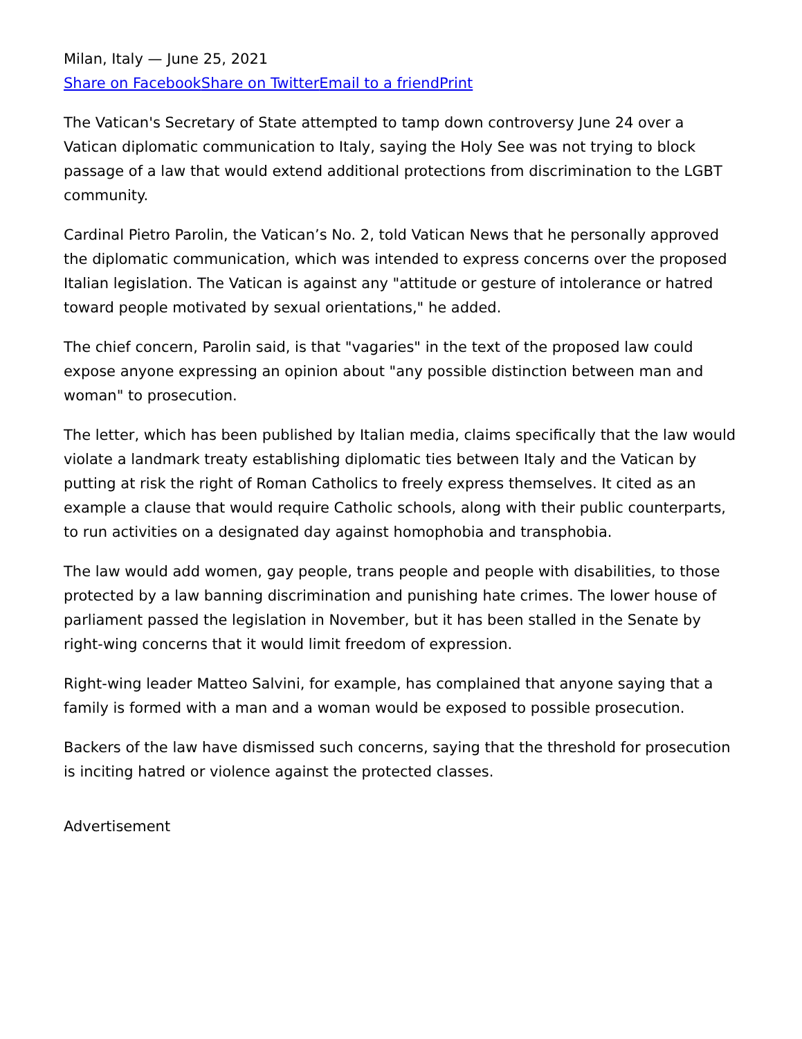Milan, Italy — June 25, 2021
Share on Facebook Share on Twitter Email to a friend Print
The Vatican's Secretary of State attempted to tamp down controversy June 24 over a Vatican diplomatic communication to Italy, saying the Holy See was not trying to block passage of a law that would extend additional protections from discrimination to the LGBT community.
Cardinal Pietro Parolin, the Vatican’s No. 2, told Vatican News that he personally approved the diplomatic communication, which was intended to express concerns over the proposed Italian legislation. The Vatican is against any "attitude or gesture of intolerance or hatred toward people motivated by sexual orientations," he added.
The chief concern, Parolin said, is that "vagaries" in the text of the proposed law could expose anyone expressing an opinion about "any possible distinction between man and woman" to prosecution.
The letter, which has been published by Italian media, claims specifically that the law would violate a landmark treaty establishing diplomatic ties between Italy and the Vatican by putting at risk the right of Roman Catholics to freely express themselves. It cited as an example a clause that would require Catholic schools, along with their public counterparts, to run activities on a designated day against homophobia and transphobia.
The law would add women, gay people, trans people and people with disabilities, to those protected by a law banning discrimination and punishing hate crimes. The lower house of parliament passed the legislation in November, but it has been stalled in the Senate by right-wing concerns that it would limit freedom of expression.
Right-wing leader Matteo Salvini, for example, has complained that anyone saying that a family is formed with a man and a woman would be exposed to possible prosecution.
Backers of the law have dismissed such concerns, saying that the threshold for prosecution is inciting hatred or violence against the protected classes.
Advertisement